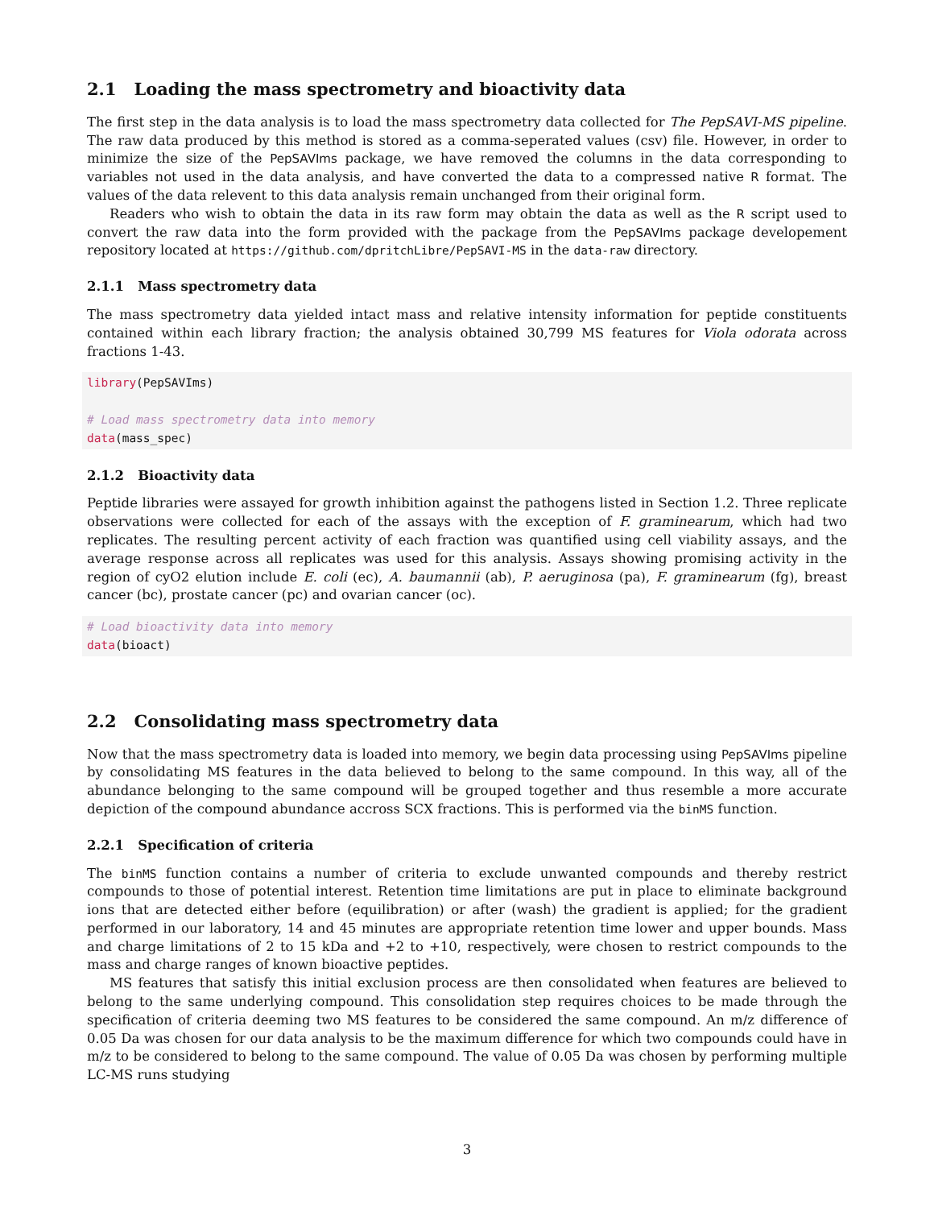2.1 Loading the mass spectrometry and bioactivity data
The first step in the data analysis is to load the mass spectrometry data collected for The PepSAVI-MS pipeline. The raw data produced by this method is stored as a comma-seperated values (csv) file. However, in order to minimize the size of the PepSAVIms package, we have removed the columns in the data corresponding to variables not used in the data analysis, and have converted the data to a compressed native R format. The values of the data relevent to this data analysis remain unchanged from their original form.
Readers who wish to obtain the data in its raw form may obtain the data as well as the R script used to convert the raw data into the form provided with the package from the PepSAVIms package developement repository located at https://github.com/dpritchLibre/PepSAVI-MS in the data-raw directory.
2.1.1 Mass spectrometry data
The mass spectrometry data yielded intact mass and relative intensity information for peptide constituents contained within each library fraction; the analysis obtained 30,799 MS features for Viola odorata across fractions 1-43.
library(PepSAVIms)

# Load mass spectrometry data into memory
data(mass_spec)
2.1.2 Bioactivity data
Peptide libraries were assayed for growth inhibition against the pathogens listed in Section 1.2. Three replicate observations were collected for each of the assays with the exception of F. graminearum, which had two replicates. The resulting percent activity of each fraction was quantified using cell viability assays, and the average response across all replicates was used for this analysis. Assays showing promising activity in the region of cyO2 elution include E. coli (ec), A. baumannii (ab), P. aeruginosa (pa), F. graminearum (fg), breast cancer (bc), prostate cancer (pc) and ovarian cancer (oc).
# Load bioactivity data into memory
data(bioact)
2.2 Consolidating mass spectrometry data
Now that the mass spectrometry data is loaded into memory, we begin data processing using PepSAVIms pipeline by consolidating MS features in the data believed to belong to the same compound. In this way, all of the abundance belonging to the same compound will be grouped together and thus resemble a more accurate depiction of the compound abundance accross SCX fractions. This is performed via the binMS function.
2.2.1 Specification of criteria
The binMS function contains a number of criteria to exclude unwanted compounds and thereby restrict compounds to those of potential interest. Retention time limitations are put in place to eliminate background ions that are detected either before (equilibration) or after (wash) the gradient is applied; for the gradient performed in our laboratory, 14 and 45 minutes are appropriate retention time lower and upper bounds. Mass and charge limitations of 2 to 15 kDa and +2 to +10, respectively, were chosen to restrict compounds to the mass and charge ranges of known bioactive peptides.
MS features that satisfy this initial exclusion process are then consolidated when features are believed to belong to the same underlying compound. This consolidation step requires choices to be made through the specification of criteria deeming two MS features to be considered the same compound. An m/z difference of 0.05 Da was chosen for our data analysis to be the maximum difference for which two compounds could have in m/z to be considered to belong to the same compound. The value of 0.05 Da was chosen by performing multiple LC-MS runs studying
3